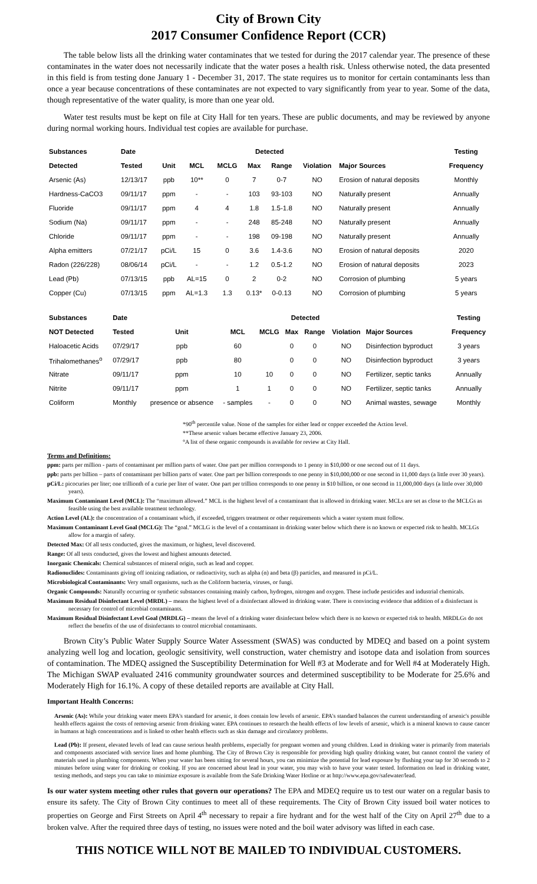City of Brown City
2017 Consumer Confidence Report (CCR)
The table below lists all the drinking water contaminates that we tested for during the 2017 calendar year. The presence of these contaminates in the water does not necessarily indicate that the water poses a health risk. Unless otherwise noted, the data presented in this field is from testing done January 1 - December 31, 2017. The state requires us to monitor for certain contaminants less than once a year because concentrations of these contaminates are not expected to vary significantly from year to year. Some of the data, though representative of the water quality, is more than one year old.
Water test results must be kept on file at City Hall for ten years. These are public documents, and may be reviewed by anyone during normal working hours. Individual test copies are available for purchase.
| Substances | Date | | | | Detected | | | | Testing |
| --- | --- | --- | --- | --- | --- | --- | --- | --- | --- |
| Detected | Tested | Unit | MCL | MCLG | Max | Range | Violation | Major Sources | Frequency |
| Arsenic (As) | 12/13/17 | ppb | 10** | 0 | 7 | 0-7 | NO | Erosion of natural deposits | Monthly |
| Hardness-CaCO3 | 09/11/17 | ppm | - | - | 103 | 93-103 | NO | Naturally present | Annually |
| Fluoride | 09/11/17 | ppm | 4 | 4 | 1.8 | 1.5-1.8 | NO | Naturally present | Annually |
| Sodium (Na) | 09/11/17 | ppm | - | - | 248 | 85-248 | NO | Naturally present | Annually |
| Chloride | 09/11/17 | ppm | - | - | 198 | 09-198 | NO | Naturally present | Annually |
| Alpha emitters | 07/21/17 | pCi/L | 15 | 0 | 3.6 | 1.4-3.6 | NO | Erosion of natural deposits | 2020 |
| Radon (226/228) | 08/06/14 | pCi/L | - | - | 1.2 | 0.5-1.2 | NO | Erosion of natural deposits | 2023 |
| Lead (Pb) | 07/13/15 | ppb | AL=15 | 0 | 2 | 0-2 | NO | Corrosion of plumbing | 5 years |
| Copper (Cu) | 07/13/15 | ppm | AL=1.3 | 1.3 | 0.13* | 0-0.13 | NO | Corrosion of plumbing | 5 years |
| Substances | Date | | | | Detected | | | | Testing |
| --- | --- | --- | --- | --- | --- | --- | --- | --- | --- |
| NOT Detected | Tested | Unit | MCL | MCLG | Max | Range | Violation | Major Sources | Frequency |
| Haloacetic Acids | 07/29/17 | ppb | 60 | | 0 | 0 | NO | Disinfection byproduct | 3 years |
| Trihalomethanes<sup>o</sup> | 07/29/17 | ppb | 80 | | 0 | 0 | NO | Disinfection byproduct | 3 years |
| Nitrate | 09/11/17 | ppm | 10 | 10 | 0 | 0 | NO | Fertilizer, septic tanks | Annually |
| Nitrite | 09/11/17 | ppm | 1 | 1 | 0 | 0 | NO | Fertilizer, septic tanks | Annually |
| Coliform | Monthly | presence or absence | - samples | - | 0 | 0 | NO | Animal wastes, sewage | Monthly |
*90<sup>th</sup> percentile value. None of the samples for either lead or copper exceeded the Action level.
**These arsenic values became effective January 23, 2006.
°A list of these organic compounds is available for review at City Hall.
Terms and Definitions:
ppm: parts per million - parts of contaminant per million parts of water. One part per million corresponds to 1 penny in $10,000 or one second out of 11 days.
ppb: parts per billion – parts of contaminant per billion parts of water. One part per billion corresponds to one penny in $10,000,000 or one second in 11,000 days (a little over 30 years).
pCi/L: picocuries per liter; one trillionth of a curie per liter of water. One part per trillion corresponds to one penny in $10 billion, or one second in 11,000,000 days (a little over 30,000 years).
Maximum Contaminant Level (MCL): The “maximum allowed.” MCL is the highest level of a contaminant that is allowed in drinking water. MCLs are set as close to the MCLGs as feasible using the best available treatment technology.
Action Level (AL): the concentration of a contaminant which, if exceeded, triggers treatment or other requirements which a water system must follow.
Maximum Contaminant Level Goal (MCLG): The “goal.” MCLG is the level of a contaminant in drinking water below which there is no known or expected risk to health. MCLGs allow for a margin of safety.
Detected Max: Of all tests conducted, gives the maximum, or highest, level discovered.
Range: Of all tests conducted, gives the lowest and highest amounts detected.
Inorganic Chemicals: Chemical substances of mineral origin, such as lead and copper.
Radionuclides: Contaminants giving off ionizing radiation, or radioactivity, such as alpha (α) and beta (β) particles, and measured in pCi/L.
Microbiological Contaminants: Very small organisms, such as the Coliform bacteria, viruses, or fungi.
Organic Compounds: Naturally occurring or synthetic substances containing mainly carbon, hydrogen, nitrogen and oxygen. These include pesticides and industrial chemicals.
Maximum Residual Disinfectant Level (MRDL) – means the highest level of a disinfectant allowed in drinking water. There is convincing evidence that addition of a disinfectant is necessary for control of microbial contaminants.
Maximum Residual Disinfectant Level Goal (MRDLG) – means the level of a drinking water disinfectant below which there is no known or expected risk to health. MRDLGs do not reflect the benefits of the use of disinfectants to control microbial contaminants.
Brown City’s Public Water Supply Source Water Assessment (SWAS) was conducted by MDEQ and based on a point system analyzing well log and location, geologic sensitivity, well construction, water chemistry and isotope data and isolation from sources of contamination. The MDEQ assigned the Susceptibility Determination for Well #3 at Moderate and for Well #4 at Moderately High. The Michigan SWAP evaluated 2416 community groundwater sources and determined susceptibility to be Moderate for 25.6% and Moderately High for 16.1%. A copy of these detailed reports are available at City Hall.
Important Health Concerns:
Arsenic (As): While your drinking water meets EPA's standard for arsenic, it does contain low levels of arsenic. EPA's standard balances the current understanding of arsenic's possible health effects against the costs of removing arsenic from drinking water. EPA continues to research the health effects of low levels of arsenic, which is a mineral known to cause cancer in humans at high concentrations and is linked to other health effects such as skin damage and circulatory problems.
Lead (Pb): If present, elevated levels of lead can cause serious health problems, especially for pregnant women and young children. Lead in drinking water is primarily from materials and components associated with service lines and home plumbing. The City of Brown City is responsible for providing high quality drinking water, but cannot control the variety of materials used in plumbing components. When your water has been sitting for several hours, you can minimize the potential for lead exposure by flushing your tap for 30 seconds to 2 minutes before using water for drinking or cooking. If you are concerned about lead in your water, you may wish to have your water tested. Information on lead in drinking water, testing methods, and steps you can take to minimize exposure is available from the Safe Drinking Water Hotline or at http://www.epa.gov/safewater/lead.
Is our water system meeting other rules that govern our operations? The EPA and MDEQ require us to test our water on a regular basis to ensure its safety. The City of Brown City continues to meet all of these requirements. The City of Brown City issued boil water notices to properties on George and First Streets on April 4<sup>th</sup> necessary to repair a fire hydrant and for the west half of the City on April 27<sup>th</sup> due to a broken valve. After the required three days of testing, no issues were noted and the boil water advisory was lifted in each case.
THIS NOTICE WILL NOT BE MAILED TO INDIVIDUAL CUSTOMERS.